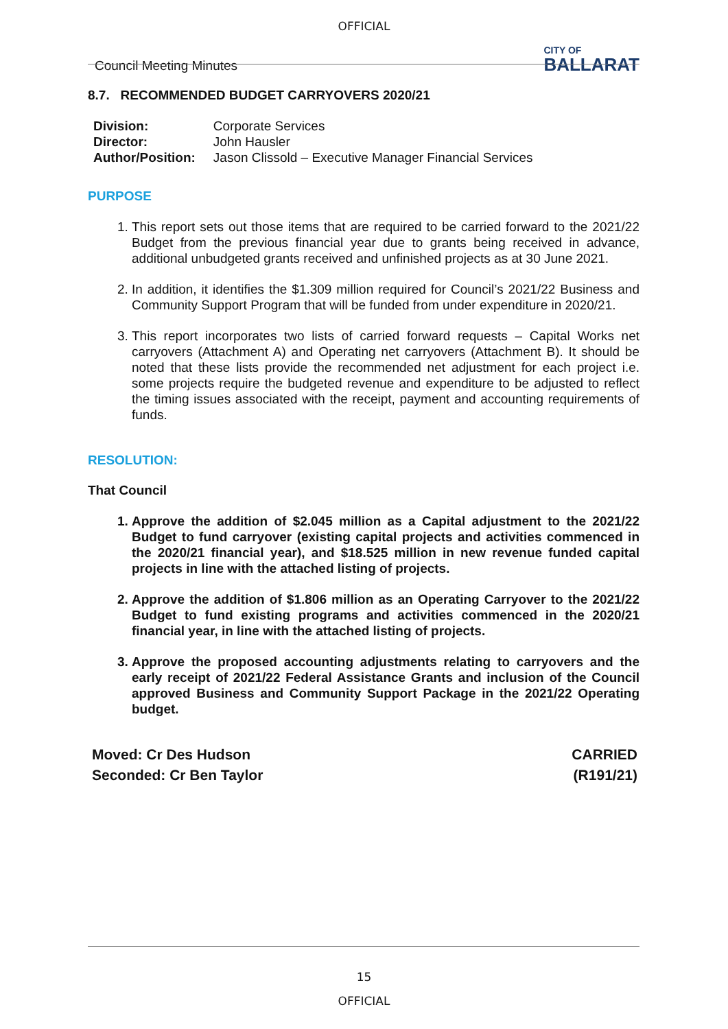OFFICIAL
Council Meeting Minutes CITY OF
BALLARAT
8.7. RECOMMENDED BUDGET CARRYOVERS 2020/21
| Division: | Corporate Services |
| Director: | John Hausler |
| Author/Position: | Jason Clissold – Executive Manager Financial Services |
PURPOSE
1. This report sets out those items that are required to be carried forward to the 2021/22 Budget from the previous financial year due to grants being received in advance, additional unbudgeted grants received and unfinished projects as at 30 June 2021.
2. In addition, it identifies the $1.309 million required for Council’s 2021/22 Business and Community Support Program that will be funded from under expenditure in 2020/21.
3. This report incorporates two lists of carried forward requests – Capital Works net carryovers (Attachment A) and Operating net carryovers (Attachment B). It should be noted that these lists provide the recommended net adjustment for each project i.e. some projects require the budgeted revenue and expenditure to be adjusted to reflect the timing issues associated with the receipt, payment and accounting requirements of funds.
RESOLUTION:
That Council
1. Approve the addition of $2.045 million as a Capital adjustment to the 2021/22 Budget to fund carryover (existing capital projects and activities commenced in the 2020/21 financial year), and $18.525 million in new revenue funded capital projects in line with the attached listing of projects.
2. Approve the addition of $1.806 million as an Operating Carryover to the 2021/22 Budget to fund existing programs and activities commenced in the 2020/21 financial year, in line with the attached listing of projects.
3. Approve the proposed accounting adjustments relating to carryovers and the early receipt of 2021/22 Federal Assistance Grants and inclusion of the Council approved Business and Community Support Package in the 2021/22 Operating budget.
Moved: Cr Des Hudson
Seconded: Cr Ben Taylor CARRIED
(R191/21)
15
OFFICIAL